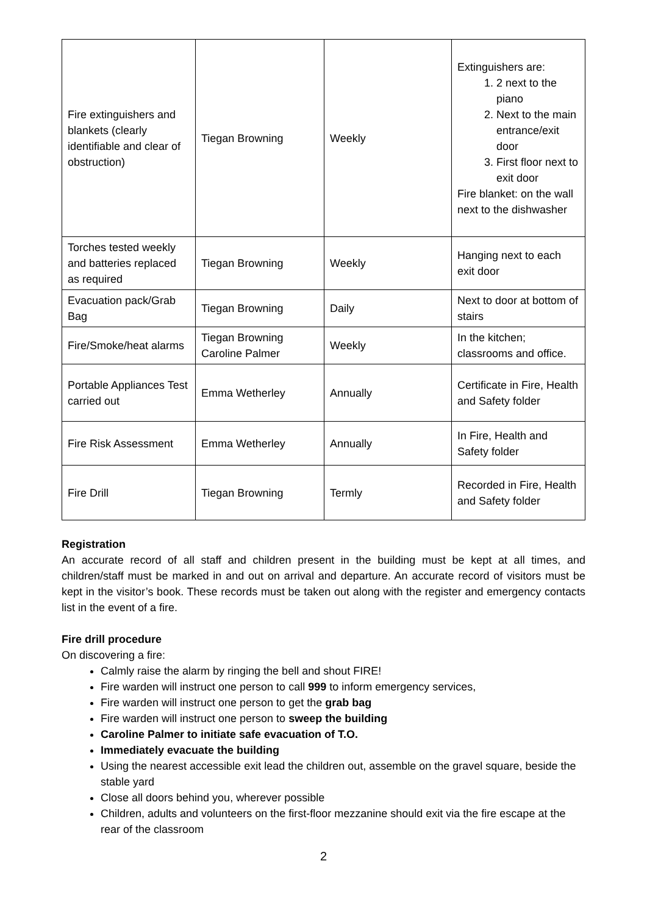| Fire extinguishers and blankets (clearly identifiable and clear of obstruction) | Tiegan Browning | Weekly | Extinguishers are: 1. 2 next to the piano 2. Next to the main entrance/exit door 3. First floor next to exit door Fire blanket: on the wall next to the dishwasher |
| Torches tested weekly and batteries replaced as required | Tiegan Browning | Weekly | Hanging next to each exit door |
| Evacuation pack/Grab Bag | Tiegan Browning | Daily | Next to door at bottom of stairs |
| Fire/Smoke/heat alarms | Tiegan Browning Caroline Palmer | Weekly | In the kitchen; classrooms and office. |
| Portable Appliances Test carried out | Emma Wetherley | Annually | Certificate in Fire, Health and Safety folder |
| Fire Risk Assessment | Emma Wetherley | Annually | In Fire, Health and Safety folder |
| Fire Drill | Tiegan Browning | Termly | Recorded in Fire, Health and Safety folder |
Registration
An accurate record of all staff and children present in the building must be kept at all times, and children/staff must be marked in and out on arrival and departure. An accurate record of visitors must be kept in the visitor’s book. These records must be taken out along with the register and emergency contacts list in the event of a fire.
Fire drill procedure
On discovering a fire:
Calmly raise the alarm by ringing the bell and shout FIRE!
Fire warden will instruct one person to call 999 to inform emergency services,
Fire warden will instruct one person to get the grab bag
Fire warden will instruct one person to sweep the building
Caroline Palmer to initiate safe evacuation of T.O.
Immediately evacuate the building
Using the nearest accessible exit lead the children out, assemble on the gravel square, beside the stable yard
Close all doors behind you, wherever possible
Children, adults and volunteers on the first-floor mezzanine should exit via the fire escape at the rear of the classroom
2